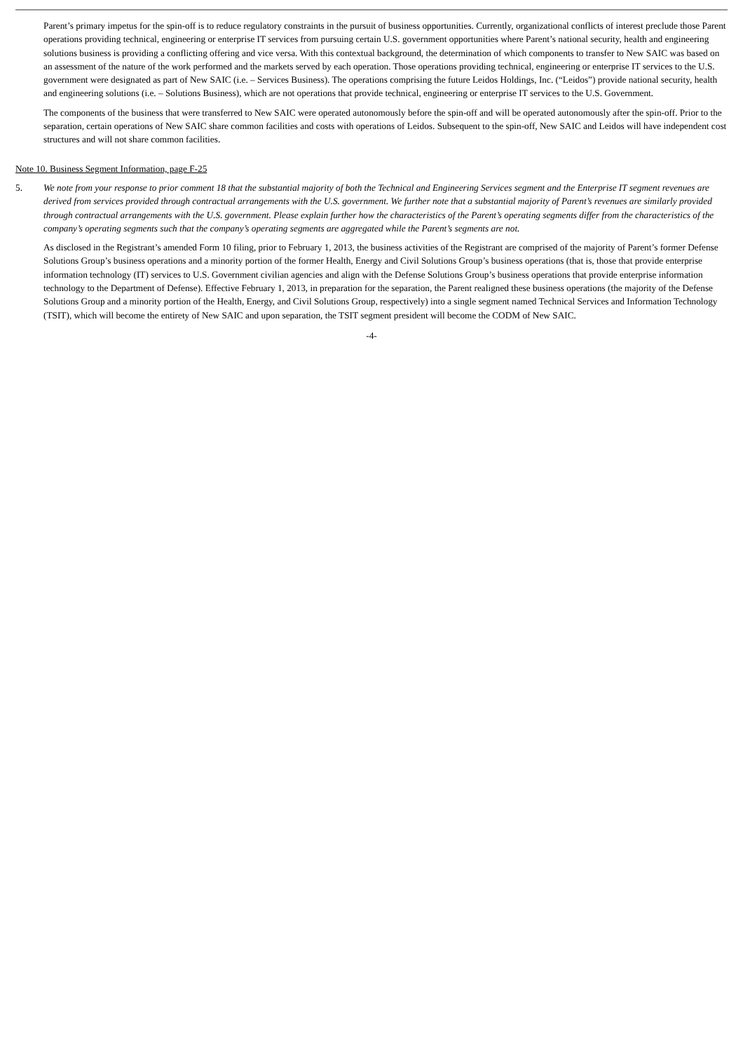Parent’s primary impetus for the spin-off is to reduce regulatory constraints in the pursuit of business opportunities. Currently, organizational conflicts of interest preclude those Parent operations providing technical, engineering or enterprise IT services from pursuing certain U.S. government opportunities where Parent’s national security, health and engineering solutions business is providing a conflicting offering and vice versa. With this contextual background, the determination of which components to transfer to New SAIC was based on an assessment of the nature of the work performed and the markets served by each operation. Those operations providing technical, engineering or enterprise IT services to the U.S. government were designated as part of New SAIC (i.e. – Services Business). The operations comprising the future Leidos Holdings, Inc. (“Leidos”) provide national security, health and engineering solutions (i.e. – Solutions Business), which are not operations that provide technical, engineering or enterprise IT services to the U.S. Government.
The components of the business that were transferred to New SAIC were operated autonomously before the spin-off and will be operated autonomously after the spin-off. Prior to the separation, certain operations of New SAIC share common facilities and costs with operations of Leidos. Subsequent to the spin-off, New SAIC and Leidos will have independent cost structures and will not share common facilities.
Note 10. Business Segment Information, page F-25
5. We note from your response to prior comment 18 that the substantial majority of both the Technical and Engineering Services segment and the Enterprise IT segment revenues are derived from services provided through contractual arrangements with the U.S. government. We further note that a substantial majority of Parent’s revenues are similarly provided through contractual arrangements with the U.S. government. Please explain further how the characteristics of the Parent’s operating segments differ from the characteristics of the company’s operating segments such that the company’s operating segments are aggregated while the Parent’s segments are not.
As disclosed in the Registrant’s amended Form 10 filing, prior to February 1, 2013, the business activities of the Registrant are comprised of the majority of Parent’s former Defense Solutions Group’s business operations and a minority portion of the former Health, Energy and Civil Solutions Group’s business operations (that is, those that provide enterprise information technology (IT) services to U.S. Government civilian agencies and align with the Defense Solutions Group’s business operations that provide enterprise information technology to the Department of Defense). Effective February 1, 2013, in preparation for the separation, the Parent realigned these business operations (the majority of the Defense Solutions Group and a minority portion of the Health, Energy, and Civil Solutions Group, respectively) into a single segment named Technical Services and Information Technology (TSIT), which will become the entirety of New SAIC and upon separation, the TSIT segment president will become the CODM of New SAIC.
-4-